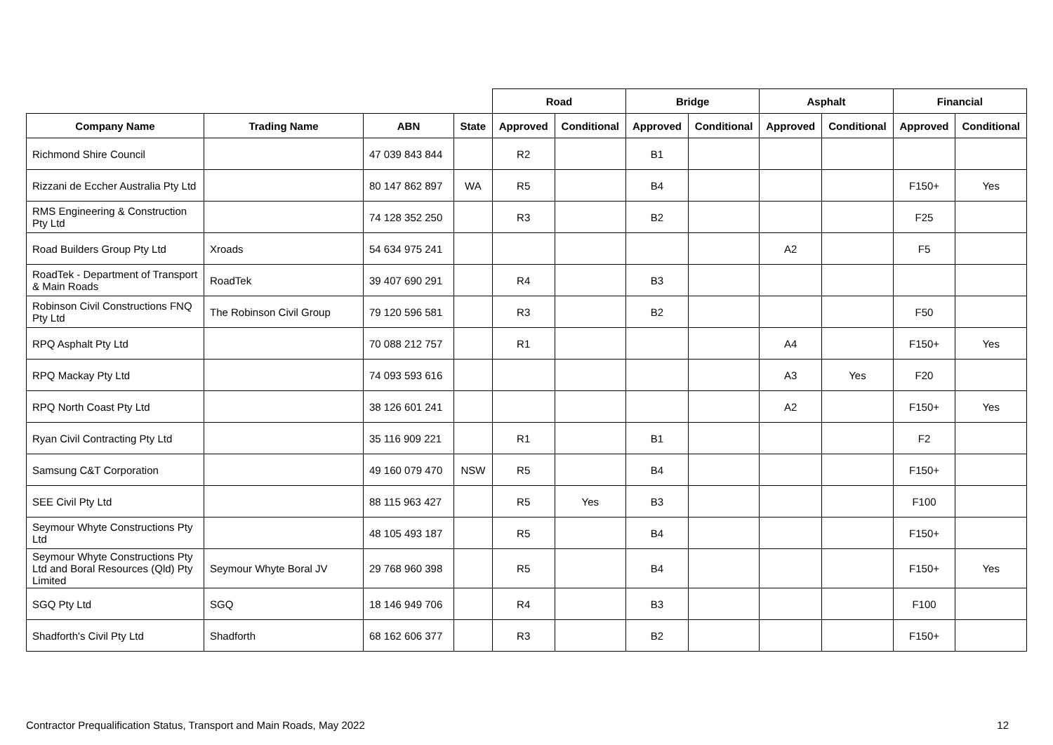| | | | | Road | | Bridge | | Asphalt | | Financial | |
| --- | --- | --- | --- | --- | --- | --- | --- | --- | --- | --- | --- |
| Company Name | Trading Name | ABN | State | Approved | Conditional | Approved | Conditional | Approved | Conditional | Approved | Conditional |
| Richmond Shire Council | | 47 039 843 844 | | R2 | | B1 | | | | | |
| Rizzani de Eccher Australia Pty Ltd | | 80 147 862 897 | WA | R5 | | B4 | | | | F150+ | Yes |
| RMS Engineering & Construction Pty Ltd | | 74 128 352 250 | | R3 | | B2 | | | | F25 | |
| Road Builders Group Pty Ltd | Xroads | 54 634 975 241 | | | | | | A2 | | F5 | |
| RoadTek - Department of Transport & Main Roads | RoadTek | 39 407 690 291 | | R4 | | B3 | | | | | |
| Robinson Civil Constructions FNQ Pty Ltd | The Robinson Civil Group | 79 120 596 581 | | R3 | | B2 | | | | F50 | |
| RPQ Asphalt Pty Ltd | | 70 088 212 757 | | R1 | | | | A4 | | F150+ | Yes |
| RPQ Mackay Pty Ltd | | 74 093 593 616 | | | | | | A3 | Yes | F20 | |
| RPQ North Coast Pty Ltd | | 38 126 601 241 | | | | | | A2 | | F150+ | Yes |
| Ryan Civil Contracting Pty Ltd | | 35 116 909 221 | | R1 | | B1 | | | | F2 | |
| Samsung C&T Corporation | | 49 160 079 470 | NSW | R5 | | B4 | | | | F150+ | |
| SEE Civil Pty Ltd | | 88 115 963 427 | | R5 | Yes | B3 | | | | F100 | |
| Seymour Whyte Constructions Pty Ltd | | 48 105 493 187 | | R5 | | B4 | | | | F150+ | |
| Seymour Whyte Constructions Pty Ltd and Boral Resources (Qld) Pty Limited | Seymour Whyte Boral JV | 29 768 960 398 | | R5 | | B4 | | | | F150+ | Yes |
| SGQ Pty Ltd | SGQ | 18 146 949 706 | | R4 | | B3 | | | | F100 | |
| Shadforth's Civil Pty Ltd | Shadforth | 68 162 606 377 | | R3 | | B2 | | | | F150+ | |
Contractor Prequalification Status, Transport and Main Roads, May 2022 12